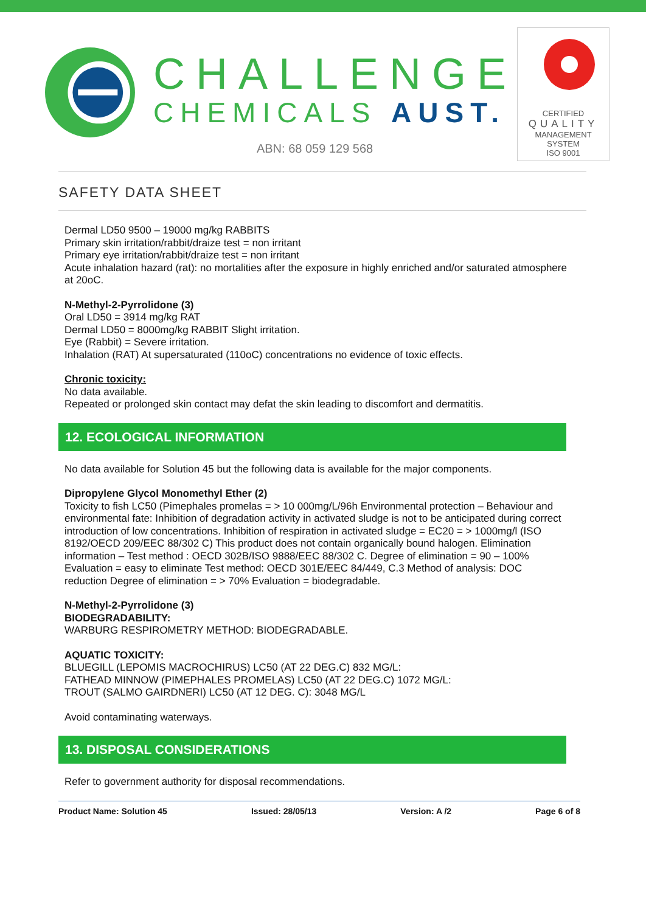CHALLENGE
CHEMICALS AUST.
ABN: 68 059 129 568
CERTIFIED
QUALITY
MANAGEMENT SYSTEM
ISO 9001
SAFETY DATA SHEET
Dermal LD50 9500 – 19000 mg/kg RABBITS
Primary skin irritation/rabbit/draize test = non irritant
Primary eye irritation/rabbit/draize test = non irritant
Acute inhalation hazard (rat): no mortalities after the exposure in highly enriched and/or saturated atmosphere at 20oC.
N-Methyl-2-Pyrrolidone (3)
Oral LD50 = 3914 mg/kg RAT
Dermal LD50 = 8000mg/kg RABBIT Slight irritation.
Eye (Rabbit) = Severe irritation.
Inhalation (RAT) At supersaturated (110oC) concentrations no evidence of toxic effects.
Chronic toxicity:
No data available.
Repeated or prolonged skin contact may defat the skin leading to discomfort and dermatitis.
12. ECOLOGICAL INFORMATION
No data available for Solution 45 but the following data is available for the major components.
Dipropylene Glycol Monomethyl Ether (2)
Toxicity to fish LC50 (Pimephales promelas = > 10 000mg/L/96h Environmental protection – Behaviour and environmental fate: Inhibition of degradation activity in activated sludge is not to be anticipated during correct introduction of low concentrations. Inhibition of respiration in activated sludge = EC20 = > 1000mg/l (ISO 8192/OECD 209/EEC 88/302 C) This product does not contain organically bound halogen. Elimination information – Test method : OECD 302B/ISO 9888/EEC 88/302 C. Degree of elimination = 90 – 100% Evaluation = easy to eliminate Test method: OECD 301E/EEC 84/449, C.3 Method of analysis: DOC reduction Degree of elimination = > 70% Evaluation = biodegradable.
N-Methyl-2-Pyrrolidone (3)
BIODEGRADABILITY:
WARBURG RESPIROMETRY METHOD: BIODEGRADABLE.
AQUATIC TOXICITY:
BLUEGILL (LEPOMIS MACROCHIRUS) LC50 (AT 22 DEG.C) 832 MG/L:
FATHEAD MINNOW (PIMEPHALES PROMELAS) LC50 (AT 22 DEG.C) 1072 MG/L:
TROUT (SALMO GAIRDNERI) LC50 (AT 12 DEG. C): 3048 MG/L
Avoid contaminating waterways.
13. DISPOSAL CONSIDERATIONS
Refer to government authority for disposal recommendations.
Product Name: Solution 45 Issued: 28/05/13 Version: A /2 Page 6 of 8